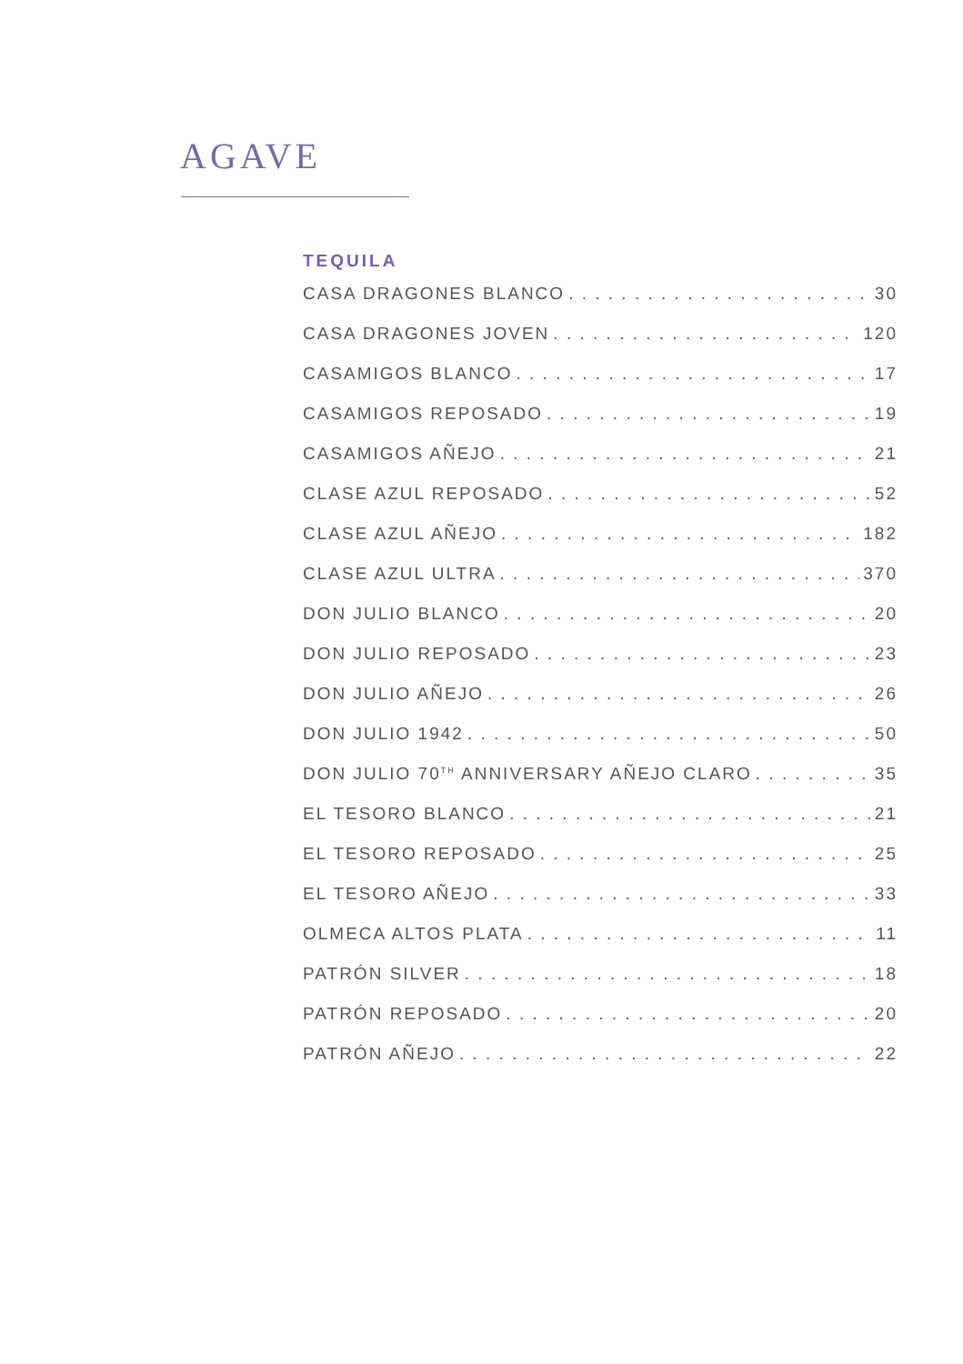AGAVE
TEQUILA
CASA DRAGONES BLANCO 30
CASA DRAGONES JOVEN 120
CASAMIGOS BLANCO 17
CASAMIGOS REPOSADO 19
CASAMIGOS AÑEJO 21
CLASE AZUL REPOSADO 52
CLASE AZUL AÑEJO 182
CLASE AZUL ULTRA 370
DON JULIO BLANCO 20
DON JULIO REPOSADO 23
DON JULIO AÑEJO 26
DON JULIO 1942 50
DON JULIO 70<sup>TH</sup> ANNIVERSARY AÑEJO CLARO 35
EL TESORO BLANCO 21
EL TESORO REPOSADO 25
EL TESORO AÑEJO 33
OLMECA ALTOS PLATA 11
PATRÓN SILVER 18
PATRÓN REPOSADO 20
PATRÓN AÑEJO 22